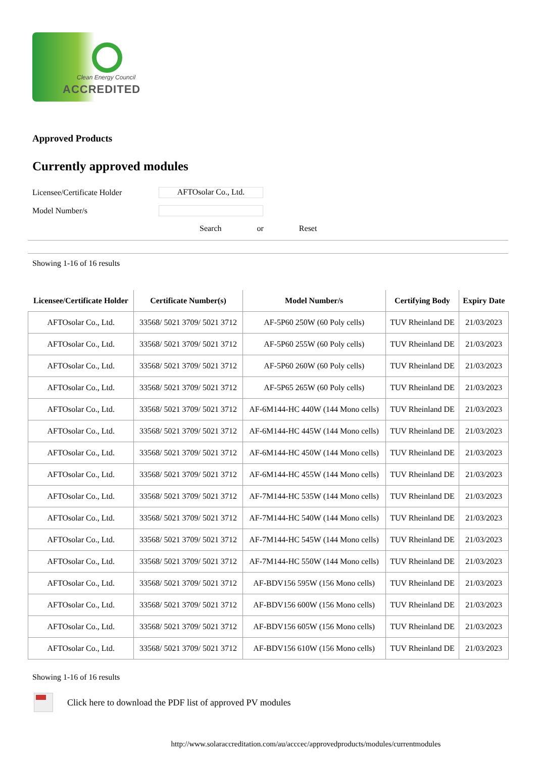Clean Energy Council
ACCREDITED
Approved Products
Currently approved modules
Licensee/Certificate Holder
AFTOsolar Co., Ltd.
Model Number/s
Search or Reset
Showing 1-16 of 16 results
| Licensee/Certificate Holder | Certificate Number(s) | Model Number/s | Certifying Body | Expiry Date |
| --- | --- | --- | --- | --- |
| AFTOsolar Co., Ltd. | 33568/ 5021 3709/ 5021 3712 | AF-5P60 250W (60 Poly cells) | TUV Rheinland DE | 21/03/2023 |
| AFTOsolar Co., Ltd. | 33568/ 5021 3709/ 5021 3712 | AF-5P60 255W (60 Poly cells) | TUV Rheinland DE | 21/03/2023 |
| AFTOsolar Co., Ltd. | 33568/ 5021 3709/ 5021 3712 | AF-5P60 260W (60 Poly cells) | TUV Rheinland DE | 21/03/2023 |
| AFTOsolar Co., Ltd. | 33568/ 5021 3709/ 5021 3712 | AF-5P65 265W (60 Poly cells) | TUV Rheinland DE | 21/03/2023 |
| AFTOsolar Co., Ltd. | 33568/ 5021 3709/ 5021 3712 | AF-6M144-HC 440W (144 Mono cells) | TUV Rheinland DE | 21/03/2023 |
| AFTOsolar Co., Ltd. | 33568/ 5021 3709/ 5021 3712 | AF-6M144-HC 445W (144 Mono cells) | TUV Rheinland DE | 21/03/2023 |
| AFTOsolar Co., Ltd. | 33568/ 5021 3709/ 5021 3712 | AF-6M144-HC 450W (144 Mono cells) | TUV Rheinland DE | 21/03/2023 |
| AFTOsolar Co., Ltd. | 33568/ 5021 3709/ 5021 3712 | AF-6M144-HC 455W (144 Mono cells) | TUV Rheinland DE | 21/03/2023 |
| AFTOsolar Co., Ltd. | 33568/ 5021 3709/ 5021 3712 | AF-7M144-HC 535W (144 Mono cells) | TUV Rheinland DE | 21/03/2023 |
| AFTOsolar Co., Ltd. | 33568/ 5021 3709/ 5021 3712 | AF-7M144-HC 540W (144 Mono cells) | TUV Rheinland DE | 21/03/2023 |
| AFTOsolar Co., Ltd. | 33568/ 5021 3709/ 5021 3712 | AF-7M144-HC 545W (144 Mono cells) | TUV Rheinland DE | 21/03/2023 |
| AFTOsolar Co., Ltd. | 33568/ 5021 3709/ 5021 3712 | AF-7M144-HC 550W (144 Mono cells) | TUV Rheinland DE | 21/03/2023 |
| AFTOsolar Co., Ltd. | 33568/ 5021 3709/ 5021 3712 | AF-BDV156 595W (156 Mono cells) | TUV Rheinland DE | 21/03/2023 |
| AFTOsolar Co., Ltd. | 33568/ 5021 3709/ 5021 3712 | AF-BDV156 600W (156 Mono cells) | TUV Rheinland DE | 21/03/2023 |
| AFTOsolar Co., Ltd. | 33568/ 5021 3709/ 5021 3712 | AF-BDV156 605W (156 Mono cells) | TUV Rheinland DE | 21/03/2023 |
| AFTOsolar Co., Ltd. | 33568/ 5021 3709/ 5021 3712 | AF-BDV156 610W (156 Mono cells) | TUV Rheinland DE | 21/03/2023 |
Showing 1-16 of 16 results
Click here to download the PDF list of approved PV modules
http://www.solaraccreditation.com/au/acccec/approvedproducts/modules/currentmodules